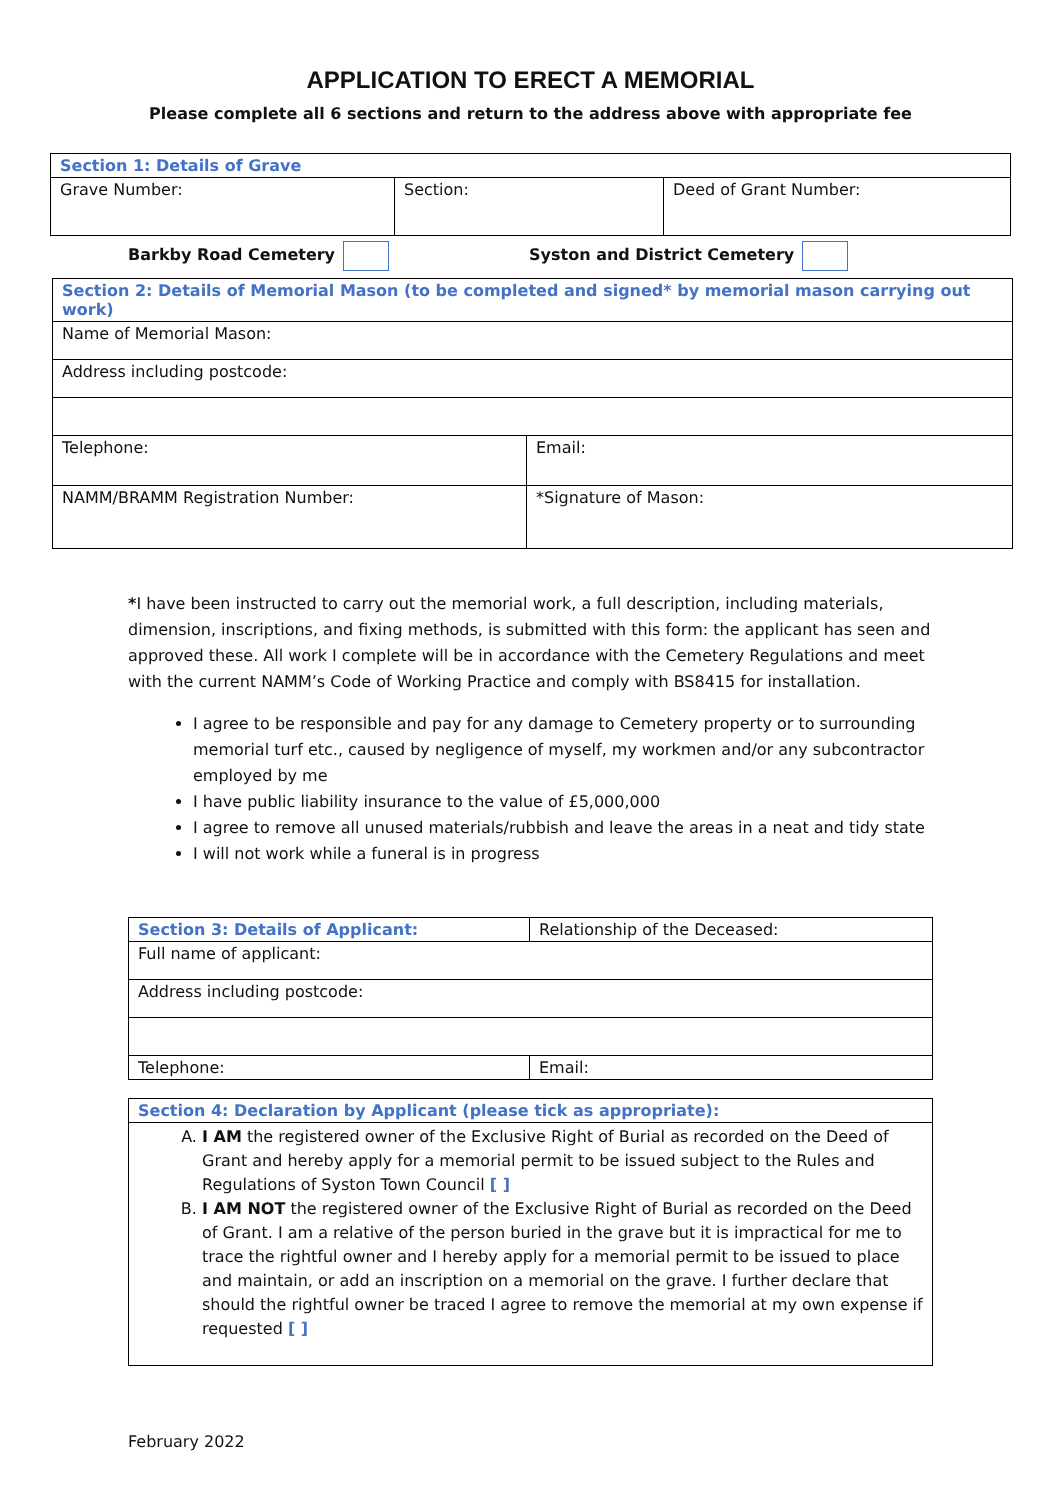APPLICATION TO ERECT A MEMORIAL
Please complete all 6 sections and return to the address above with appropriate fee
| Section 1: Details of Grave | | |
| Grave Number: | Section: | Deed of Grant Number: |
Barkby Road Cemetery Syston and District Cemetery
| Section 2: Details of Memorial Mason (to be completed and signed* by memorial mason carrying out work) | |
| Name of Memorial Mason: | |
| Address including postcode: | |
| Telephone: | Email: |
| NAMM/BRAMM Registration Number: | *Signature of Mason: |
*I have been instructed to carry out the memorial work, a full description, including materials, dimension, inscriptions, and fixing methods, is submitted with this form: the applicant has seen and approved these. All work I complete will be in accordance with the Cemetery Regulations and meet with the current NAMM’s Code of Working Practice and comply with BS8415 for installation.
I agree to be responsible and pay for any damage to Cemetery property or to surrounding memorial turf etc., caused by negligence of myself, my workmen and/or any subcontractor employed by me
I have public liability insurance to the value of £5,000,000
I agree to remove all unused materials/rubbish and leave the areas in a neat and tidy state
I will not work while a funeral is in progress
| Section 3: Details of Applicant: | Relationship of the Deceased: |
| Full name of applicant: | |
| Address including postcode: | |
| Telephone: | Email: |
| Section 4: Declaration by Applicant (please tick as appropriate): |
| A. I AM the registered owner of the Exclusive Right of Burial as recorded on the Deed of Grant and hereby apply for a memorial permit to be issued subject to the Rules and Regulations of Syston Town Council [ ] B. I AM NOT the registered owner of the Exclusive Right of Burial as recorded on the Deed of Grant. I am a relative of the person buried in the grave but it is impractical for me to trace the rightful owner and I hereby apply for a memorial permit to be issued to place and maintain, or add an inscription on a memorial on the grave. I further declare that should the rightful owner be traced I agree to remove the memorial at my own expense if requested [ ] |
February 2022